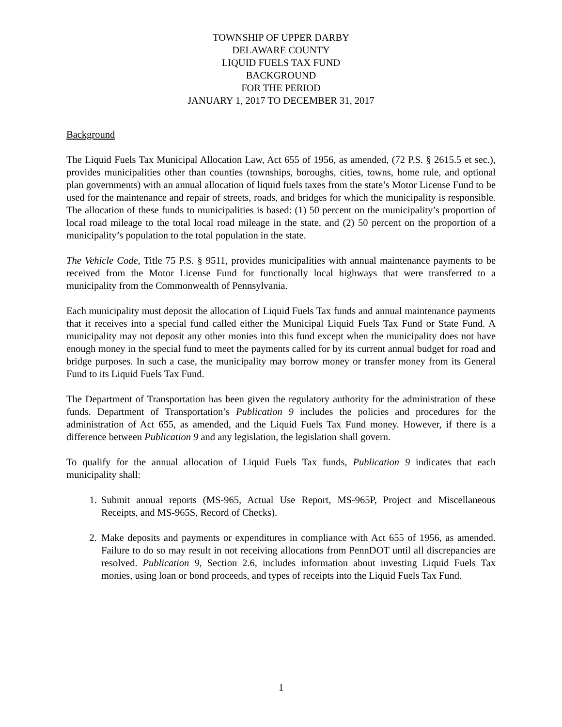TOWNSHIP OF UPPER DARBY
DELAWARE COUNTY
LIQUID FUELS TAX FUND
BACKGROUND
FOR THE PERIOD
JANUARY 1, 2017 TO DECEMBER 31, 2017
Background
The Liquid Fuels Tax Municipal Allocation Law, Act 655 of 1956, as amended, (72 P.S. § 2615.5 et sec.), provides municipalities other than counties (townships, boroughs, cities, towns, home rule, and optional plan governments) with an annual allocation of liquid fuels taxes from the state’s Motor License Fund to be used for the maintenance and repair of streets, roads, and bridges for which the municipality is responsible. The allocation of these funds to municipalities is based: (1) 50 percent on the municipality’s proportion of local road mileage to the total local road mileage in the state, and (2) 50 percent on the proportion of a municipality’s population to the total population in the state.
The Vehicle Code, Title 75 P.S. § 9511, provides municipalities with annual maintenance payments to be received from the Motor License Fund for functionally local highways that were transferred to a municipality from the Commonwealth of Pennsylvania.
Each municipality must deposit the allocation of Liquid Fuels Tax funds and annual maintenance payments that it receives into a special fund called either the Municipal Liquid Fuels Tax Fund or State Fund. A municipality may not deposit any other monies into this fund except when the municipality does not have enough money in the special fund to meet the payments called for by its current annual budget for road and bridge purposes. In such a case, the municipality may borrow money or transfer money from its General Fund to its Liquid Fuels Tax Fund.
The Department of Transportation has been given the regulatory authority for the administration of these funds. Department of Transportation’s Publication 9 includes the policies and procedures for the administration of Act 655, as amended, and the Liquid Fuels Tax Fund money. However, if there is a difference between Publication 9 and any legislation, the legislation shall govern.
To qualify for the annual allocation of Liquid Fuels Tax funds, Publication 9 indicates that each municipality shall:
1. Submit annual reports (MS-965, Actual Use Report, MS-965P, Project and Miscellaneous Receipts, and MS-965S, Record of Checks).
2. Make deposits and payments or expenditures in compliance with Act 655 of 1956, as amended. Failure to do so may result in not receiving allocations from PennDOT until all discrepancies are resolved. Publication 9, Section 2.6, includes information about investing Liquid Fuels Tax monies, using loan or bond proceeds, and types of receipts into the Liquid Fuels Tax Fund.
1